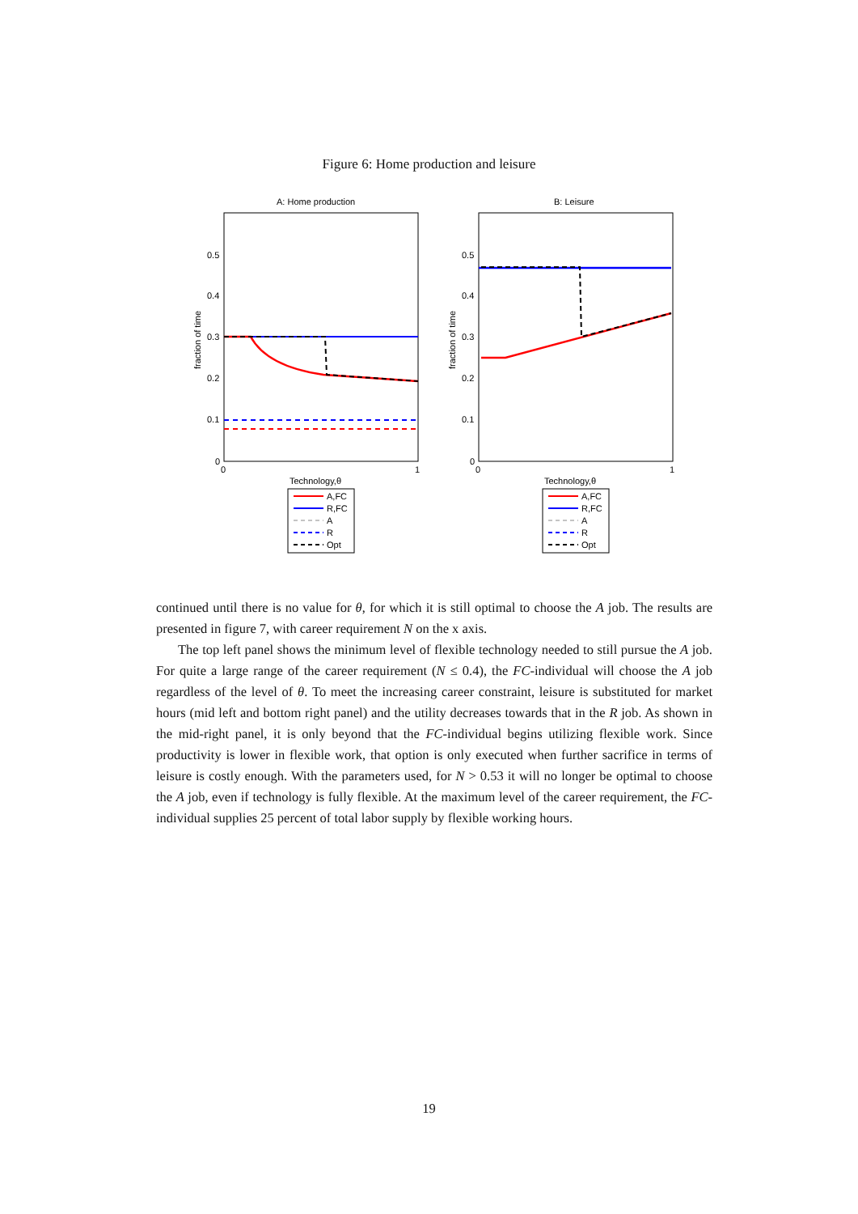Figure 6: Home production and leisure
A: Home production
0.5
0.4
0.3
0.2
0.1
0
0
1
fraction of time
Technology,θ
A,FC
R,FC
A
R
Opt
B: Leisure
0.5
0.4
0.3
0.2
0.1
0
0
1
fraction of time
Technology,θ
A,FC
R,FC
A
R
Opt
continued until there is no value for θ, for which it is still optimal to choose the A job. The results are presented in figure 7, with career requirement N on the x axis.
The top left panel shows the minimum level of flexible technology needed to still pursue the A job. For quite a large range of the career requirement (N ≤ 0.4), the FC-individual will choose the A job regardless of the level of θ. To meet the increasing career constraint, leisure is substituted for market hours (mid left and bottom right panel) and the utility decreases towards that in the R job. As shown in the mid-right panel, it is only beyond that the FC-individual begins utilizing flexible work. Since productivity is lower in flexible work, that option is only executed when further sacrifice in terms of leisure is costly enough. With the parameters used, for N > 0.53 it will no longer be optimal to choose the A job, even if technology is fully flexible. At the maximum level of the career requirement, the FC-individual supplies 25 percent of total labor supply by flexible working hours.
19